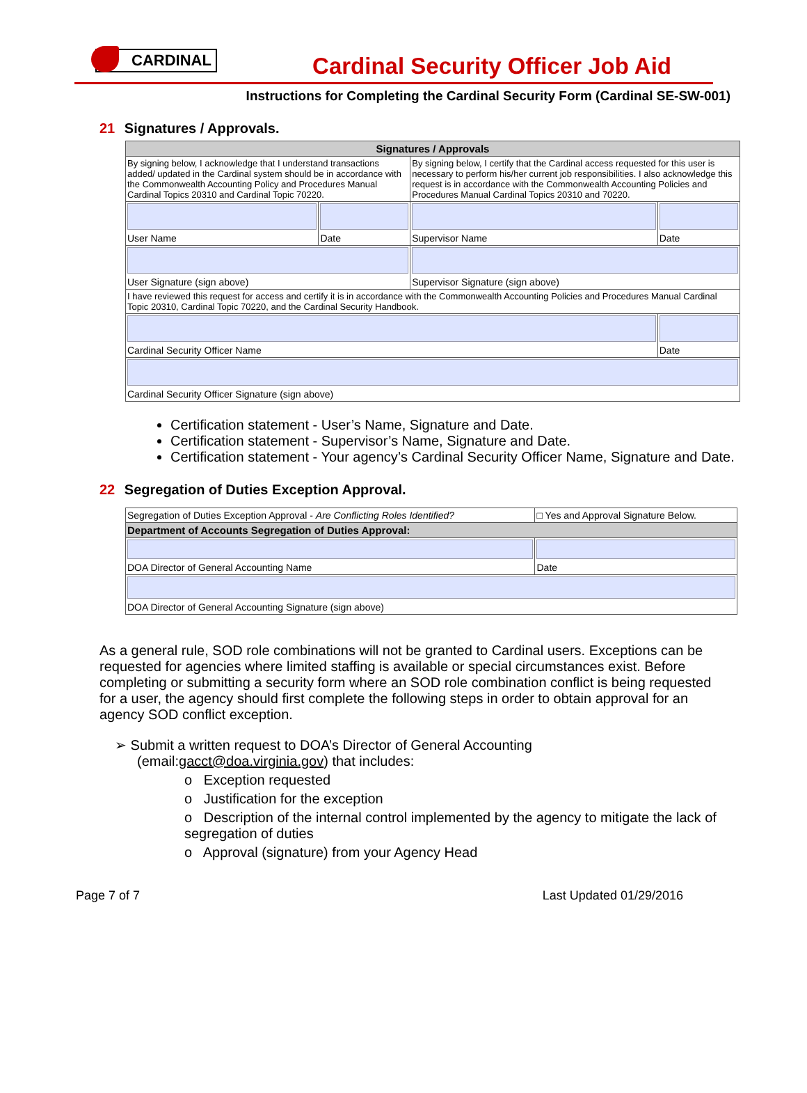CARDINAL
Cardinal Security Officer Job Aid
Instructions for Completing the Cardinal Security Form (Cardinal SE-SW-001)
21 Signatures / Approvals.
| Signatures / Approvals | | | |
| --- | --- | --- | --- |
| By signing below, I acknowledge that I understand transactions added/ updated in the Cardinal system should be in accordance with the Commonwealth Accounting Policy and Procedures Manual Cardinal Topics 20310 and Cardinal Topic 70220. | | By signing below, I certify that the Cardinal access requested for this user is necessary to perform his/her current job responsibilities. I also acknowledge this request is in accordance with the Commonwealth Accounting Policies and Procedures Manual Cardinal Topics 20310 and 70220. | |
| User Name | Date | Supervisor Name | Date |
| User Signature (sign above) | | Supervisor Signature (sign above) | |
| I have reviewed this request for access and certify it is in accordance with the Commonwealth Accounting Policies and Procedures Manual Cardinal Topic 20310, Cardinal Topic 70220, and the Cardinal Security Handbook. | | | |
| Cardinal Security Officer Name | | | Date |
| Cardinal Security Officer Signature (sign above) | | | |
Certification statement - User’s Name, Signature and Date.
Certification statement - Supervisor’s Name, Signature and Date.
Certification statement - Your agency’s Cardinal Security Officer Name, Signature and Date.
22 Segregation of Duties Exception Approval.
| Segregation of Duties Exception Approval - Are Conflicting Roles Identified? | □ Yes and Approval Signature Below. |
| Department of Accounts Segregation of Duties Approval: | |
| DOA Director of General Accounting Name | Date |
| DOA Director of General Accounting Signature (sign above) | |
As a general rule, SOD role combinations will not be granted to Cardinal users. Exceptions can be requested for agencies where limited staffing is available or special circumstances exist. Before completing or submitting a security form where an SOD role combination conflict is being requested for a user, the agency should first complete the following steps in order to obtain approval for an agency SOD conflict exception.
➢ Submit a written request to DOA’s Director of General Accounting
(email:gacct@doa.virginia.gov) that includes:
o Exception requested
o Justification for the exception
o Description of the internal control implemented by the agency to mitigate the lack of segregation of duties
o Approval (signature) from your Agency Head
Page 7 of 7 Last Updated 01/29/2016